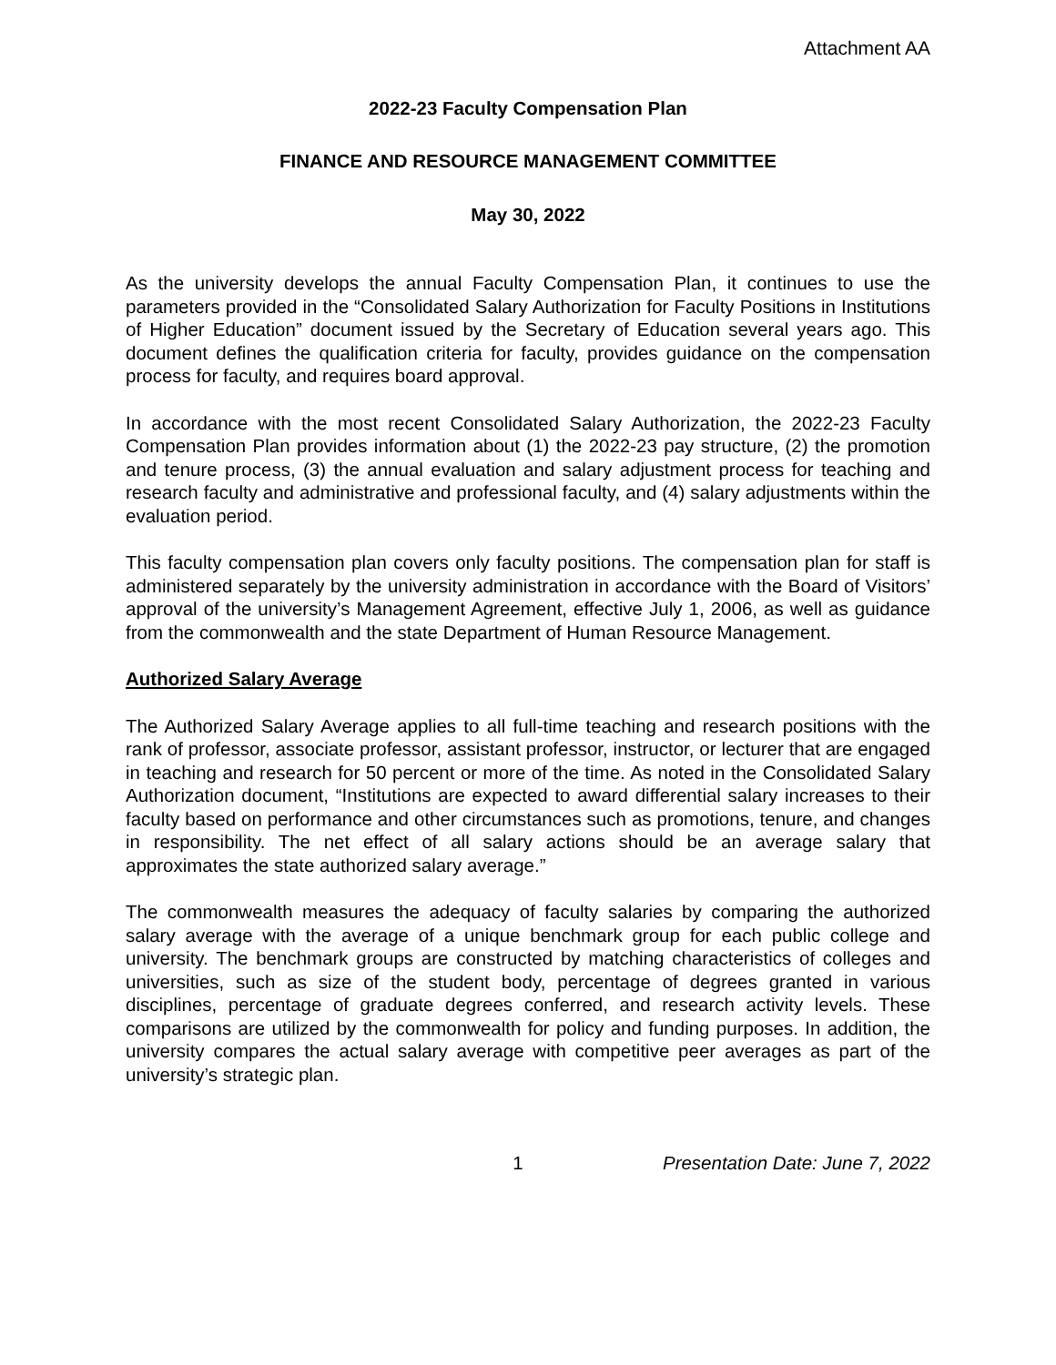Attachment AA
2022-23 Faculty Compensation Plan
FINANCE AND RESOURCE MANAGEMENT COMMITTEE
May 30, 2022
As the university develops the annual Faculty Compensation Plan, it continues to use the parameters provided in the “Consolidated Salary Authorization for Faculty Positions in Institutions of Higher Education” document issued by the Secretary of Education several years ago. This document defines the qualification criteria for faculty, provides guidance on the compensation process for faculty, and requires board approval.
In accordance with the most recent Consolidated Salary Authorization, the 2022-23 Faculty Compensation Plan provides information about (1) the 2022-23 pay structure, (2) the promotion and tenure process, (3) the annual evaluation and salary adjustment process for teaching and research faculty and administrative and professional faculty, and (4) salary adjustments within the evaluation period.
This faculty compensation plan covers only faculty positions. The compensation plan for staff is administered separately by the university administration in accordance with the Board of Visitors’ approval of the university’s Management Agreement, effective July 1, 2006, as well as guidance from the commonwealth and the state Department of Human Resource Management.
Authorized Salary Average
The Authorized Salary Average applies to all full-time teaching and research positions with the rank of professor, associate professor, assistant professor, instructor, or lecturer that are engaged in teaching and research for 50 percent or more of the time. As noted in the Consolidated Salary Authorization document, “Institutions are expected to award differential salary increases to their faculty based on performance and other circumstances such as promotions, tenure, and changes in responsibility. The net effect of all salary actions should be an average salary that approximates the state authorized salary average.”
The commonwealth measures the adequacy of faculty salaries by comparing the authorized salary average with the average of a unique benchmark group for each public college and university. The benchmark groups are constructed by matching characteristics of colleges and universities, such as size of the student body, percentage of degrees granted in various disciplines, percentage of graduate degrees conferred, and research activity levels. These comparisons are utilized by the commonwealth for policy and funding purposes. In addition, the university compares the actual salary average with competitive peer averages as part of the university’s strategic plan.
1 Presentation Date: June 7, 2022